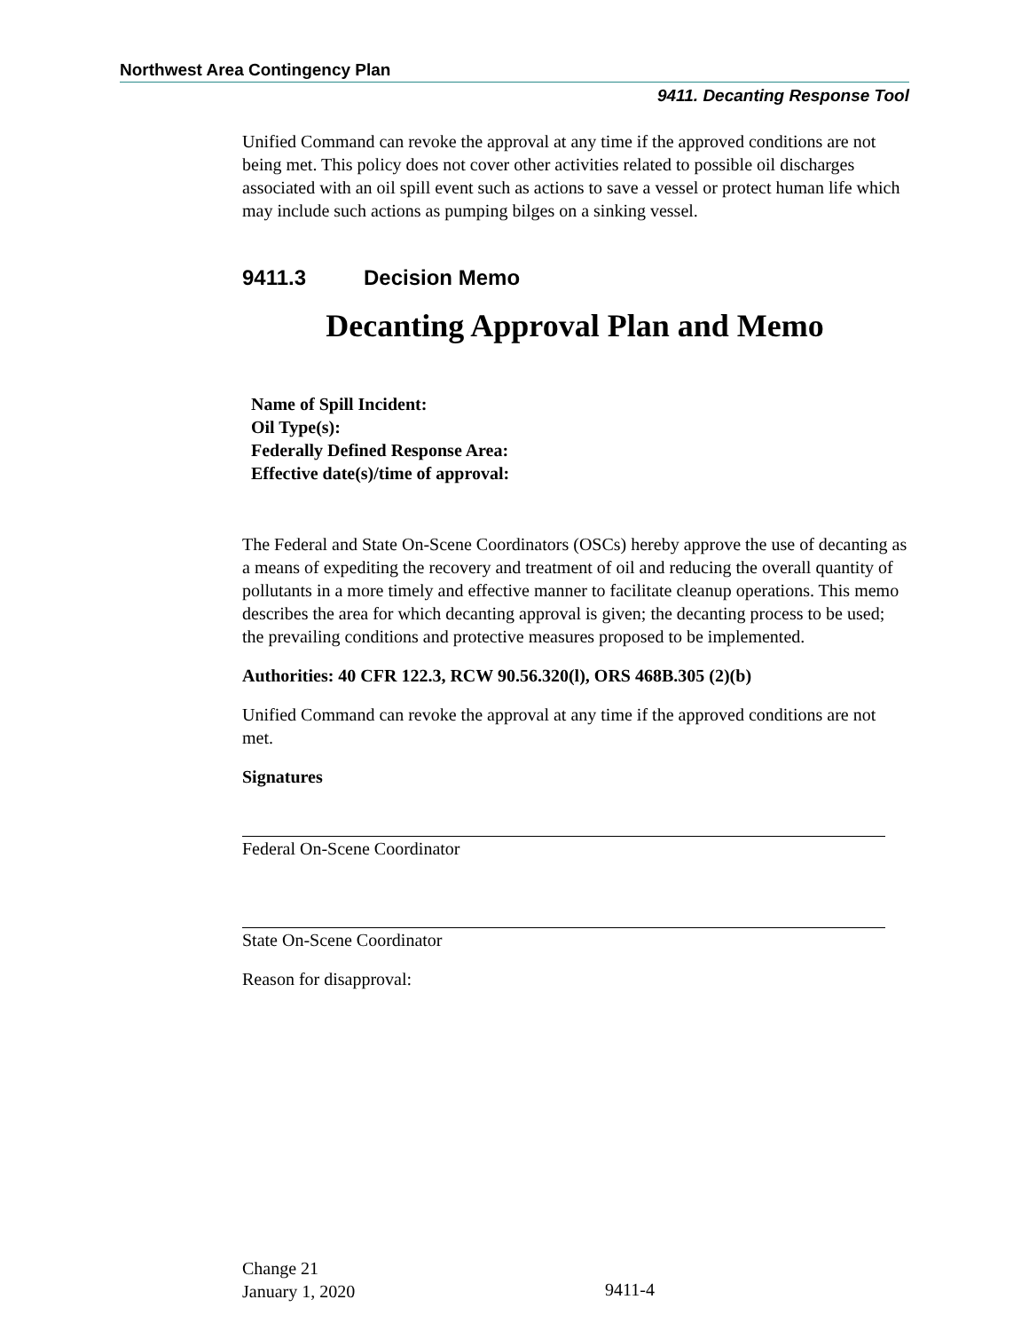Northwest Area Contingency Plan
9411. Decanting Response Tool
Unified Command can revoke the approval at any time if the approved conditions are not being met. This policy does not cover other activities related to possible oil discharges associated with an oil spill event such as actions to save a vessel or protect human life which may include such actions as pumping bilges on a sinking vessel.
9411.3 Decision Memo
Decanting Approval Plan and Memo
Name of Spill Incident:
Oil Type(s):
Federally Defined Response Area:
Effective date(s)/time of approval:
The Federal and State On-Scene Coordinators (OSCs) hereby approve the use of decanting as a means of expediting the recovery and treatment of oil and reducing the overall quantity of pollutants in a more timely and effective manner to facilitate cleanup operations. This memo describes the area for which decanting approval is given; the decanting process to be used; the prevailing conditions and protective measures proposed to be implemented.
Authorities: 40 CFR 122.3, RCW 90.56.320(l), ORS 468B.305 (2)(b)
Unified Command can revoke the approval at any time if the approved conditions are not met.
Signatures
Federal On-Scene Coordinator
State On-Scene Coordinator
Reason for disapproval:
Change 21
January 1, 2020
9411-4